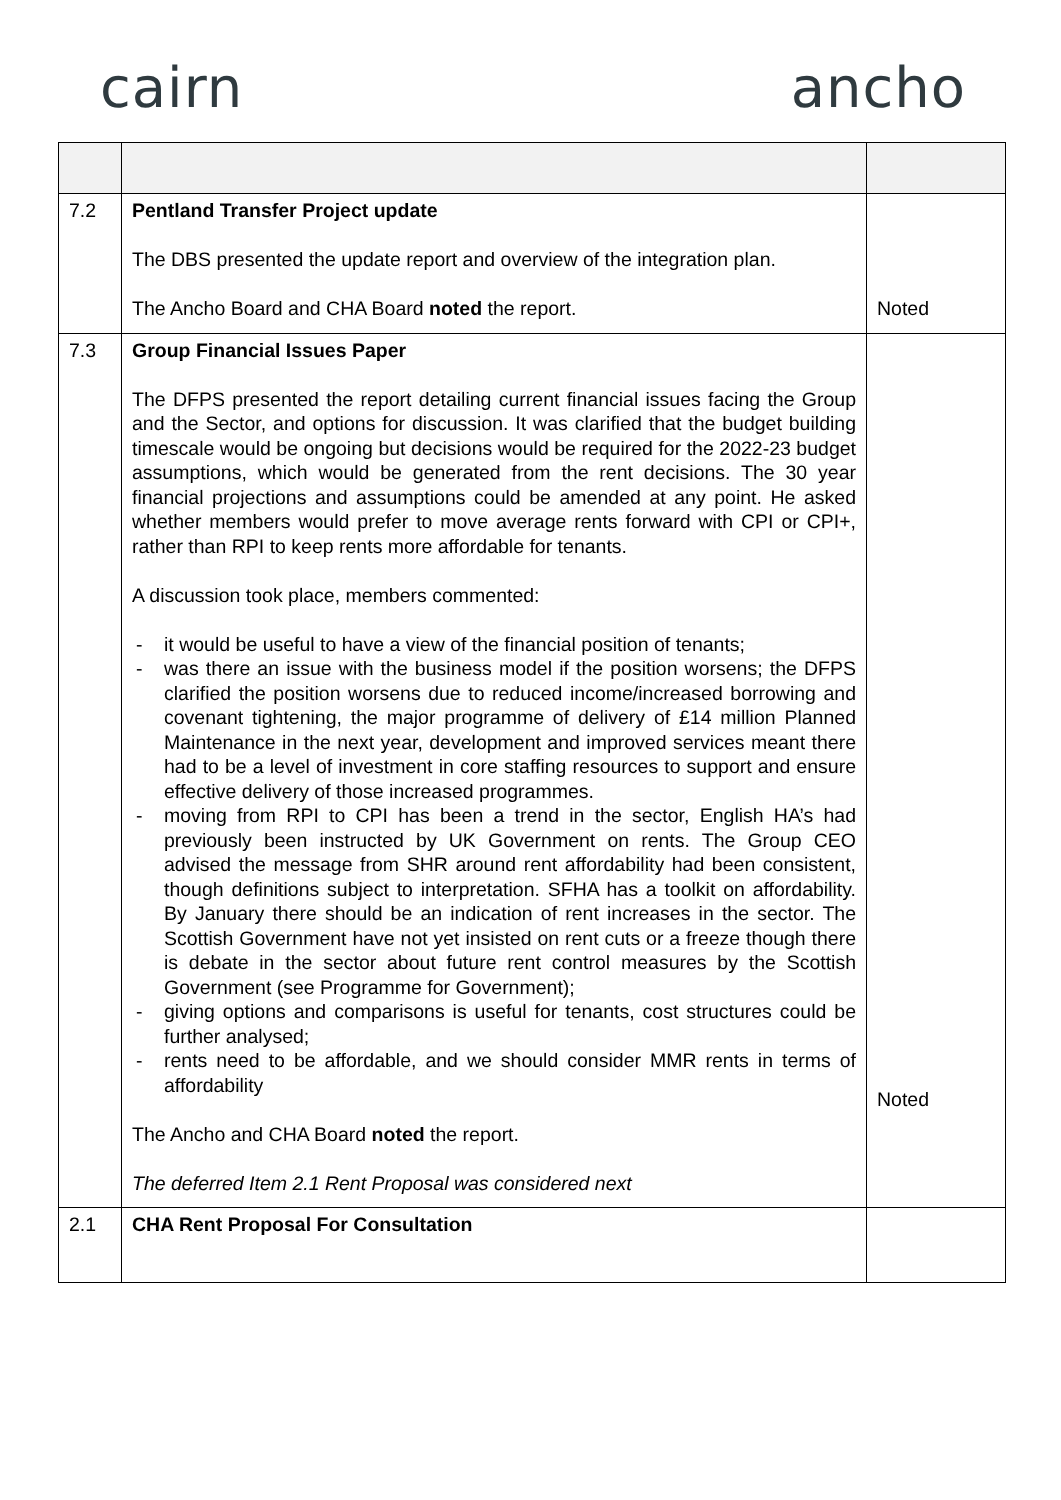cairn ancho
| 7.2 | Pentland Transfer Project update The DBS presented the update report and overview of the integration plan. The Ancho Board and CHA Board noted the report. | Noted |
| 7.3 | Group Financial Issues Paper The DFPS presented the report detailing current financial issues facing the Group and the Sector, and options for discussion. It was clarified that the budget building timescale would be ongoing but decisions would be required for the 2022-23 budget assumptions, which would be generated from the rent decisions. The 30 year financial projections and assumptions could be amended at any point. He asked whether members would prefer to move average rents forward with CPI or CPI+, rather than RPI to keep rents more affordable for tenants. A discussion took place, members commented: - it would be useful to have a view of the financial position of tenants; - was there an issue with the business model if the position worsens; the DFPS clarified the position worsens due to reduced income/increased borrowing and covenant tightening, the major programme of delivery of £14 million Planned Maintenance in the next year, development and improved services meant there had to be a level of investment in core staffing resources to support and ensure effective delivery of those increased programmes. - moving from RPI to CPI has been a trend in the sector, English HA’s had previously been instructed by UK Government on rents. The Group CEO advised the message from SHR around rent affordability had been consistent, though definitions subject to interpretation. SFHA has a toolkit on affordability. By January there should be an indication of rent increases in the sector. The Scottish Government have not yet insisted on rent cuts or a freeze though there is debate in the sector about future rent control measures by the Scottish Government (see Programme for Government); - giving options and comparisons is useful for tenants, cost structures could be further analysed; - rents need to be affordable, and we should consider MMR rents in terms of affordability The Ancho and CHA Board noted the report. The deferred Item 2.1 Rent Proposal was considered next | Noted |
| 2.1 | CHA Rent Proposal For Consultation | |